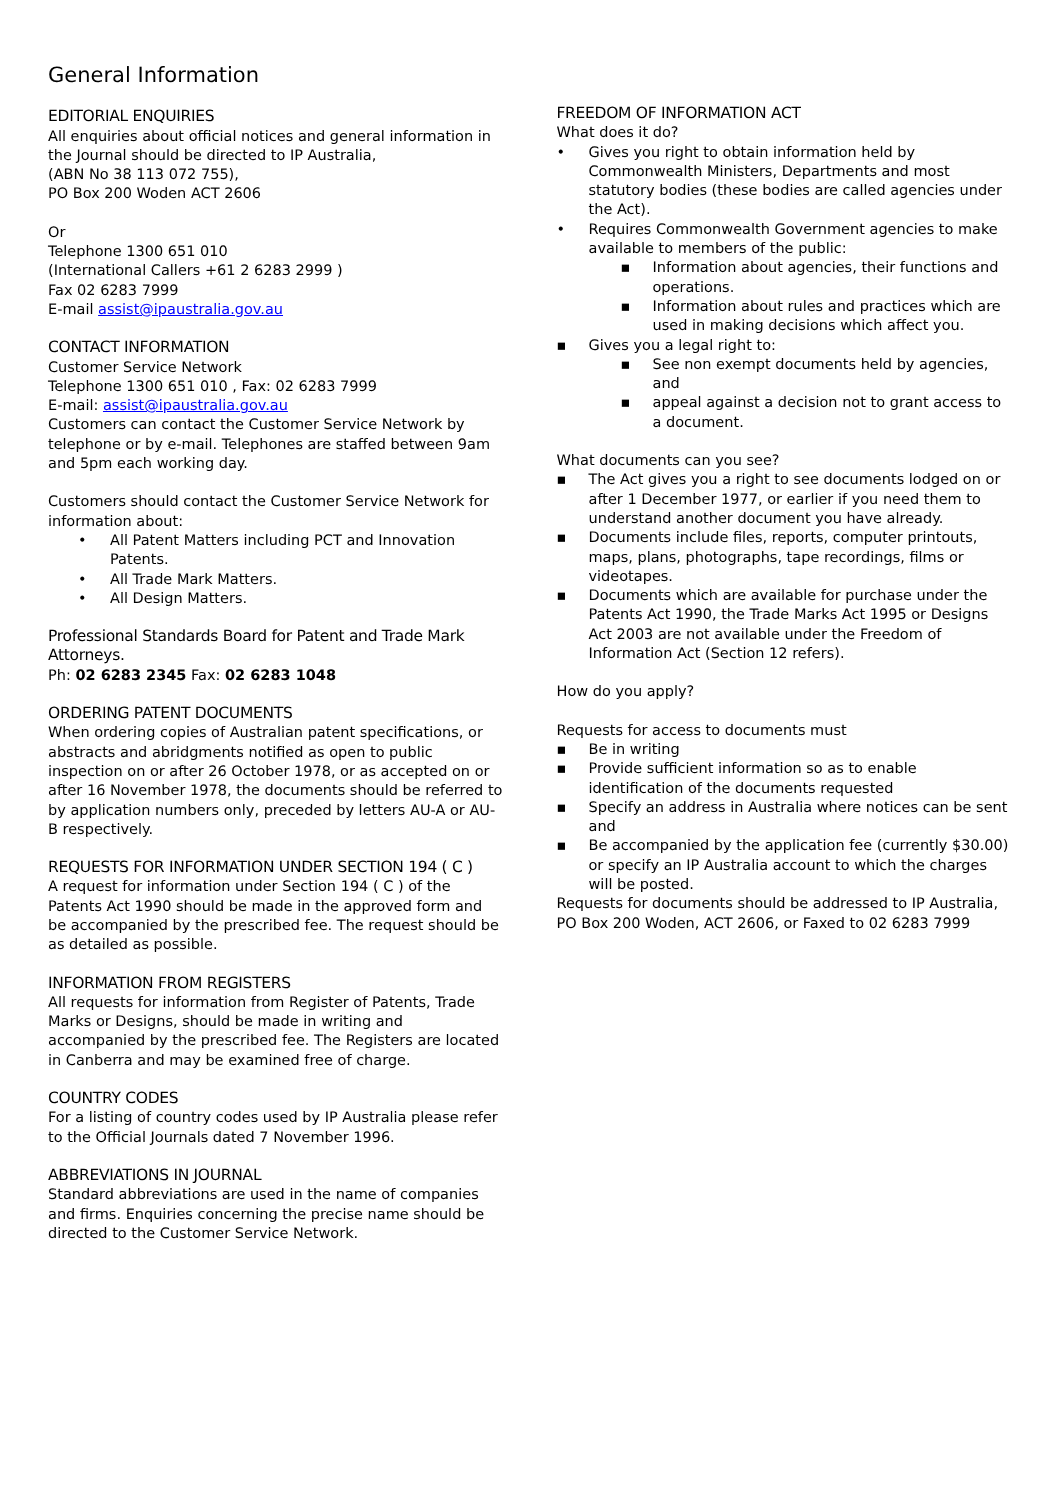General Information
EDITORIAL ENQUIRIES
All enquiries about official notices and general information in the Journal should be directed to IP Australia,
(ABN No 38 113 072 755),
PO Box 200 Woden ACT 2606
Or
Telephone 1300 651 010
(International Callers +61 2 6283 2999 )
Fax 02 6283 7999
E-mail assist@ipaustralia.gov.au
CONTACT INFORMATION
Customer Service Network
Telephone 1300 651 010 , Fax: 02 6283 7999
E-mail: assist@ipaustralia.gov.au
Customers can contact the Customer Service Network by telephone or by e-mail. Telephones are staffed between 9am and 5pm each working day.
Customers should contact the Customer Service Network for information about:
• All Patent Matters including PCT and Innovation Patents.
• All Trade Mark Matters.
• All Design Matters.
Professional Standards Board for Patent and Trade Mark Attorneys.
Ph: 02 6283 2345 Fax: 02 6283 1048
ORDERING PATENT DOCUMENTS
When ordering copies of Australian patent specifications, or abstracts and abridgments notified as open to public inspection on or after 26 October 1978, or as accepted on or after 16 November 1978, the documents should be referred to by application numbers only, preceded by letters AU-A or AU-B respectively.
REQUESTS FOR INFORMATION UNDER SECTION 194 ( C )
A request for information under Section 194 ( C ) of the Patents Act 1990 should be made in the approved form and be accompanied by the prescribed fee. The request should be as detailed as possible.
INFORMATION FROM REGISTERS
All requests for information from Register of Patents, Trade Marks or Designs, should be made in writing and accompanied by the prescribed fee. The Registers are located in Canberra and may be examined free of charge.
COUNTRY CODES
For a listing of country codes used by IP Australia please refer to the Official Journals dated 7 November 1996.
ABBREVIATIONS IN JOURNAL
Standard abbreviations are used in the name of companies and firms. Enquiries concerning the precise name should be directed to the Customer Service Network.
FREEDOM OF INFORMATION ACT
What does it do?
• Gives you right to obtain information held by Commonwealth Ministers, Departments and most statutory bodies (these bodies are called agencies under the Act).
• Requires Commonwealth Government agencies to make available to members of the public:
▪ Information about agencies, their functions and operations.
▪ Information about rules and practices which are used in making decisions which affect you.
▪ Gives you a legal right to:
▪ See non exempt documents held by agencies, and
▪ appeal against a decision not to grant access to a document.
What documents can you see?
▪ The Act gives you a right to see documents lodged on or after 1 December 1977, or earlier if you need them to understand another document you have already.
▪ Documents include files, reports, computer printouts, maps, plans, photographs, tape recordings, films or videotapes.
▪ Documents which are available for purchase under the Patents Act 1990, the Trade Marks Act 1995 or Designs Act 2003 are not available under the Freedom of Information Act (Section 12 refers).
How do you apply?
Requests for access to documents must
▪ Be in writing
▪ Provide sufficient information so as to enable identification of the documents requested
▪ Specify an address in Australia where notices can be sent and
▪ Be accompanied by the application fee (currently $30.00) or specify an IP Australia account to which the charges will be posted.
Requests for documents should be addressed to IP Australia, PO Box 200 Woden, ACT 2606, or Faxed to 02 6283 7999